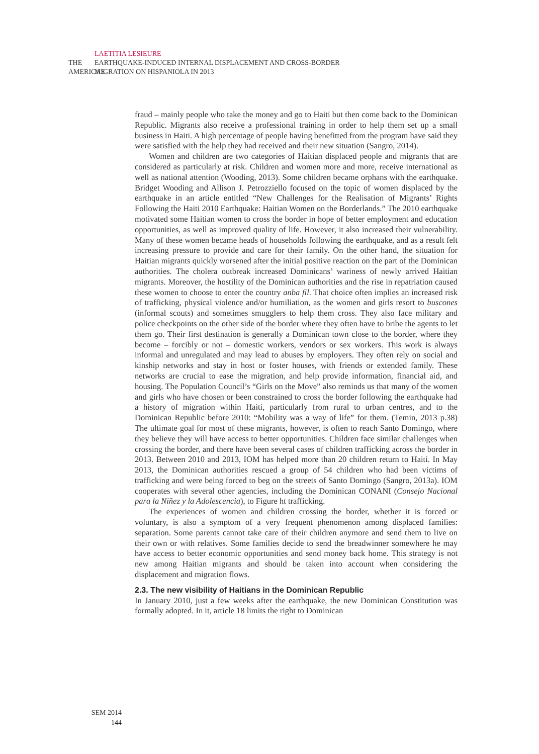THE
AMERICAS
LAETITIA LESIEURE
EARTHQUAKE-INDUCED INTERNAL DISPLACEMENT AND CROSS-BORDER
MIGRATION ON HISPANIOLA IN 2013
fraud – mainly people who take the money and go to Haiti but then come back to the Dominican Republic. Migrants also receive a professional training in order to help them set up a small business in Haiti. A high percentage of people having benefitted from the program have said they were satisfied with the help they had received and their new situation (Sangro, 2014).
Women and children are two categories of Haitian displaced people and migrants that are considered as particularly at risk. Children and women more and more, receive international as well as national attention (Wooding, 2013). Some children became orphans with the earthquake. Bridget Wooding and Allison J. Petrozziello focused on the topic of women displaced by the earthquake in an article entitled “New Challenges for the Realisation of Migrants’ Rights Following the Haiti 2010 Earthquake: Haitian Women on the Borderlands.” The 2010 earthquake motivated some Haitian women to cross the border in hope of better employment and education opportunities, as well as improved quality of life. However, it also increased their vulnerability. Many of these women became heads of households following the earthquake, and as a result felt increasing pressure to provide and care for their family. On the other hand, the situation for Haitian migrants quickly worsened after the initial positive reaction on the part of the Dominican authorities. The cholera outbreak increased Dominicans’ wariness of newly arrived Haitian migrants. Moreover, the hostility of the Dominican authorities and the rise in repatriation caused these women to choose to enter the country anba fil. That choice often implies an increased risk of trafficking, physical violence and/or humiliation, as the women and girls resort to buscones (informal scouts) and sometimes smugglers to help them cross. They also face military and police checkpoints on the other side of the border where they often have to bribe the agents to let them go. Their first destination is generally a Dominican town close to the border, where they become – forcibly or not – domestic workers, vendors or sex workers. This work is always informal and unregulated and may lead to abuses by employers. They often rely on social and kinship networks and stay in host or foster houses, with friends or extended family. These networks are crucial to ease the migration, and help provide information, financial aid, and housing. The Population Council’s “Girls on the Move” also reminds us that many of the women and girls who have chosen or been constrained to cross the border following the earthquake had a history of migration within Haiti, particularly from rural to urban centres, and to the Dominican Republic before 2010: “Mobility was a way of life” for them. (Temin, 2013 p.38) The ultimate goal for most of these migrants, however, is often to reach Santo Domingo, where they believe they will have access to better opportunities. Children face similar challenges when crossing the border, and there have been several cases of children trafficking across the border in 2013. Between 2010 and 2013, IOM has helped more than 20 children return to Haiti. In May 2013, the Dominican authorities rescued a group of 54 children who had been victims of trafficking and were being forced to beg on the streets of Santo Domingo (Sangro, 2013a). IOM cooperates with several other agencies, including the Dominican CONANI (Consejo Nacional para la Niñez y la Adolescencia), to Figure ht trafficking.
The experiences of women and children crossing the border, whether it is forced or voluntary, is also a symptom of a very frequent phenomenon among displaced families: separation. Some parents cannot take care of their children anymore and send them to live on their own or with relatives. Some families decide to send the breadwinner somewhere he may have access to better economic opportunities and send money back home. This strategy is not new among Haitian migrants and should be taken into account when considering the displacement and migration flows.
2.3. The new visibility of Haitians in the Dominican Republic
In January 2010, just a few weeks after the earthquake, the new Dominican Constitution was formally adopted. In it, article 18 limits the right to Dominican
SEM 2014
144